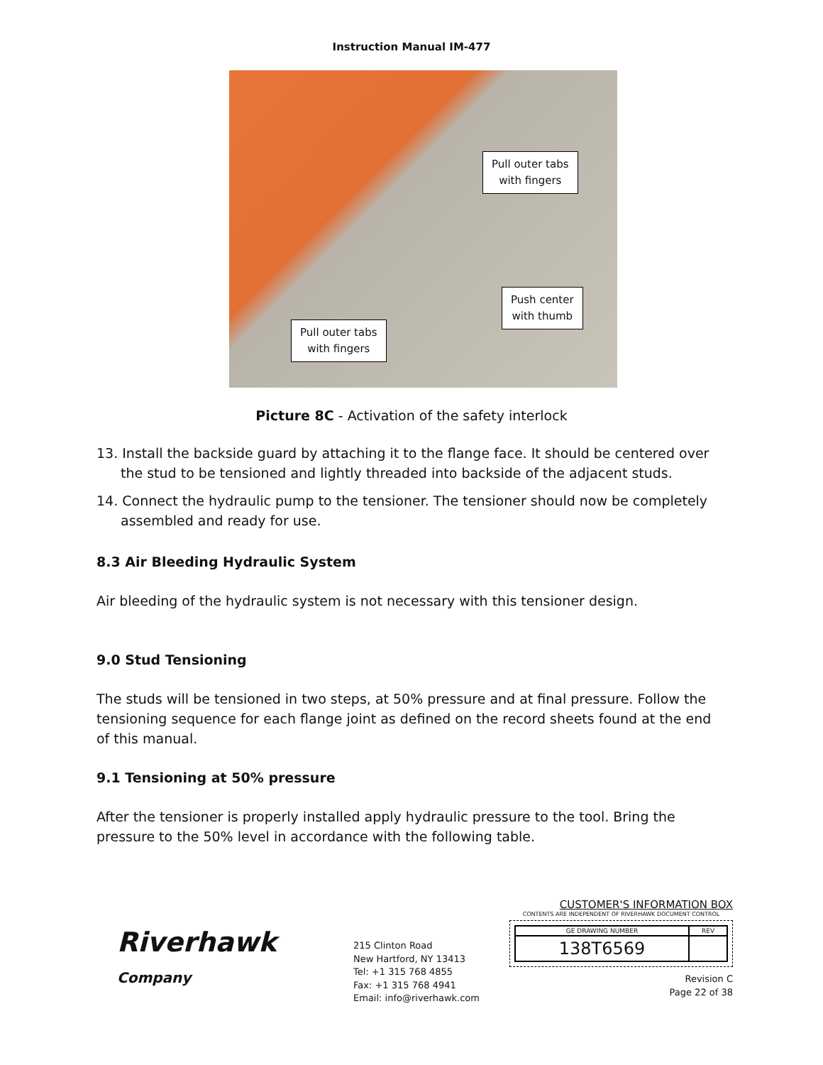Instruction Manual IM-477
Pull outer tabs
with fingers
Push center
with thumb
Pull outer tabs
with fingers
Picture 8C - Activation of the safety interlock
13. Install the backside guard by attaching it to the flange face. It should be centered over the stud to be tensioned and lightly threaded into backside of the adjacent studs.
14. Connect the hydraulic pump to the tensioner. The tensioner should now be completely assembled and ready for use.
8.3 Air Bleeding Hydraulic System
Air bleeding of the hydraulic system is not necessary with this tensioner design.
9.0 Stud Tensioning
The studs will be tensioned in two steps, at 50% pressure and at final pressure. Follow the tensioning sequence for each flange joint as defined on the record sheets found at the end of this manual.
9.1 Tensioning at 50% pressure
After the tensioner is properly installed apply hydraulic pressure to the tool. Bring the pressure to the 50% level in accordance with the following table.
Riverhawk
Company
215 Clinton Road
New Hartford, NY 13413
Tel: +1 315 768 4855
Fax: +1 315 768 4941
Email: info@riverhawk.com
CUSTOMER'S INFORMATION BOX
CONTENTS ARE INDEPENDENT OF RIVERHAWK DOCUMENT CONTROL
| GE DRAWING NUMBER | REV |
| 138T6569 | |
Revision C
Page 22 of 38